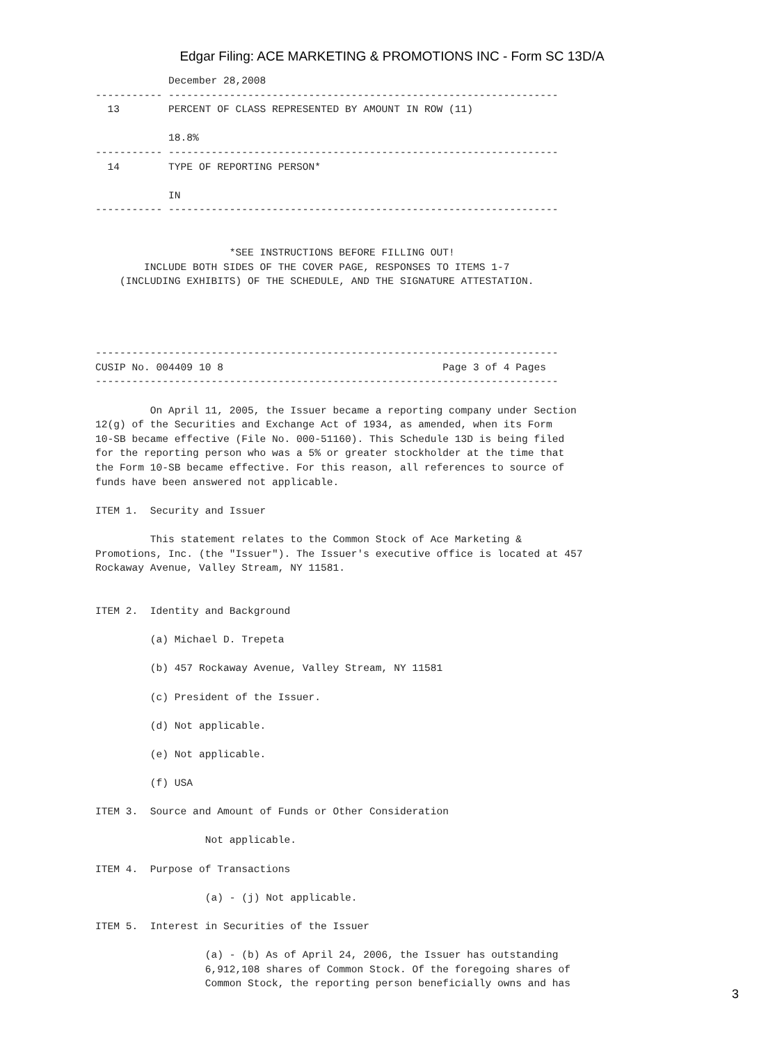Edgar Filing: ACE MARKETING & PROMOTIONS INC - Form SC 13D/A
            December 28,2008
----------- ----------------------------------------------------------------
  13        PERCENT OF CLASS REPRESENTED BY AMOUNT IN ROW (11)

            18.8%
----------- ----------------------------------------------------------------
  14        TYPE OF REPORTING PERSON*

            IN
----------- ----------------------------------------------------------------


                      *SEE INSTRUCTIONS BEFORE FILLING OUT!
        INCLUDE BOTH SIDES OF THE COVER PAGE, RESPONSES TO ITEMS 1-7
    (INCLUDING EXHIBITS) OF THE SCHEDULE, AND THE SIGNATURE ATTESTATION.




----------------------------------------------------------------------------
CUSIP No. 004409 10 8                                    Page 3 of 4 Pages
----------------------------------------------------------------------------

         On April 11, 2005, the Issuer became a reporting company under Section
12(g) of the Securities and Exchange Act of 1934, as amended, when its Form
10-SB became effective (File No. 000-51160). This Schedule 13D is being filed
for the reporting person who was a 5% or greater stockholder at the time that
the Form 10-SB became effective. For this reason, all references to source of
funds have been answered not applicable.

ITEM 1.  Security and Issuer

         This statement relates to the Common Stock of Ace Marketing &
Promotions, Inc. (the "Issuer"). The Issuer's executive office is located at 457
Rockaway Avenue, Valley Stream, NY 11581.


ITEM 2.  Identity and Background

         (a) Michael D. Trepeta

         (b) 457 Rockaway Avenue, Valley Stream, NY 11581

         (c) President of the Issuer.

         (d) Not applicable.

         (e) Not applicable.

         (f) USA

ITEM 3.  Source and Amount of Funds or Other Consideration

                  Not applicable.

ITEM 4.  Purpose of Transactions

                  (a) - (j) Not applicable.

ITEM 5.  Interest in Securities of the Issuer

                  (a) - (b) As of April 24, 2006, the Issuer has outstanding
                  6,912,108 shares of Common Stock. Of the foregoing shares of
                  Common Stock, the reporting person beneficially owns and has
3